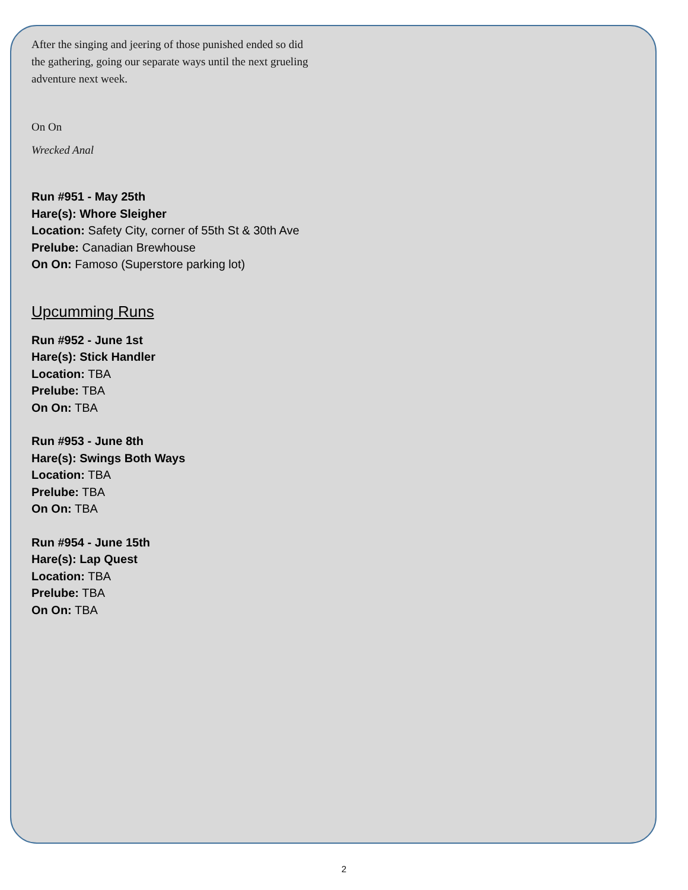After the singing and jeering of those punished ended so did
the gathering, going our separate ways until the next grueling
adventure next week.
On On
Wrecked Anal
Run #951 - May 25th
Hare(s): Whore Sleigher
Location: Safety City, corner of 55th St & 30th Ave
Prelube: Canadian Brewhouse
On On: Famoso (Superstore parking lot)
Upcumming Runs
Run #952 - June 1st
Hare(s): Stick Handler
Location: TBA
Prelube: TBA
On On: TBA
Run #953 - June 8th
Hare(s): Swings Both Ways
Location: TBA
Prelube: TBA
On On: TBA
Run #954 - June 15th
Hare(s): Lap Quest
Location: TBA
Prelube: TBA
On On: TBA
2